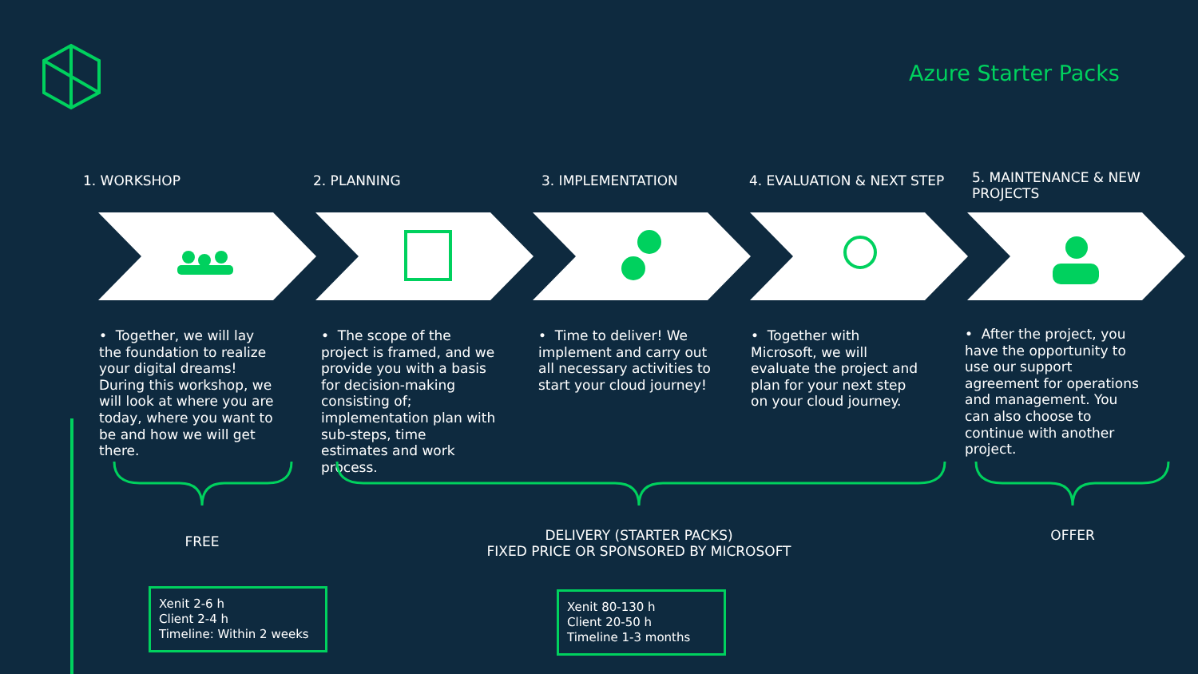Azure Starter Packs
1. WORKSHOP 2. PLANNING 3. IMPLEMENTATION 4. EVALUATION & NEXT STEP
5. MAINTENANCE & NEW PROJECTS
• Together, we will lay the foundation to realize your digital dreams! During this workshop, we will look at where you are today, where you want to be and how we will get there.
• The scope of the project is framed, and we provide you with a basis for decision-making consisting of; implementation plan with sub-steps, time estimates and work process.
• Time to deliver! We implement and carry out all necessary activities to start your cloud journey!
• Together with Microsoft, we will evaluate the project and plan for your next step on your cloud journey.
• After the project, you have the opportunity to use our support agreement for operations and management. You can also choose to continue with another project.
FREE
DELIVERY (STARTER PACKS)
FIXED PRICE OR SPONSORED BY MICROSOFT
OFFER
Xenit 2-6 h
Client 2-4 h
Timeline: Within 2 weeks
Xenit 80-130 h
Client 20-50 h
Timeline 1-3 months